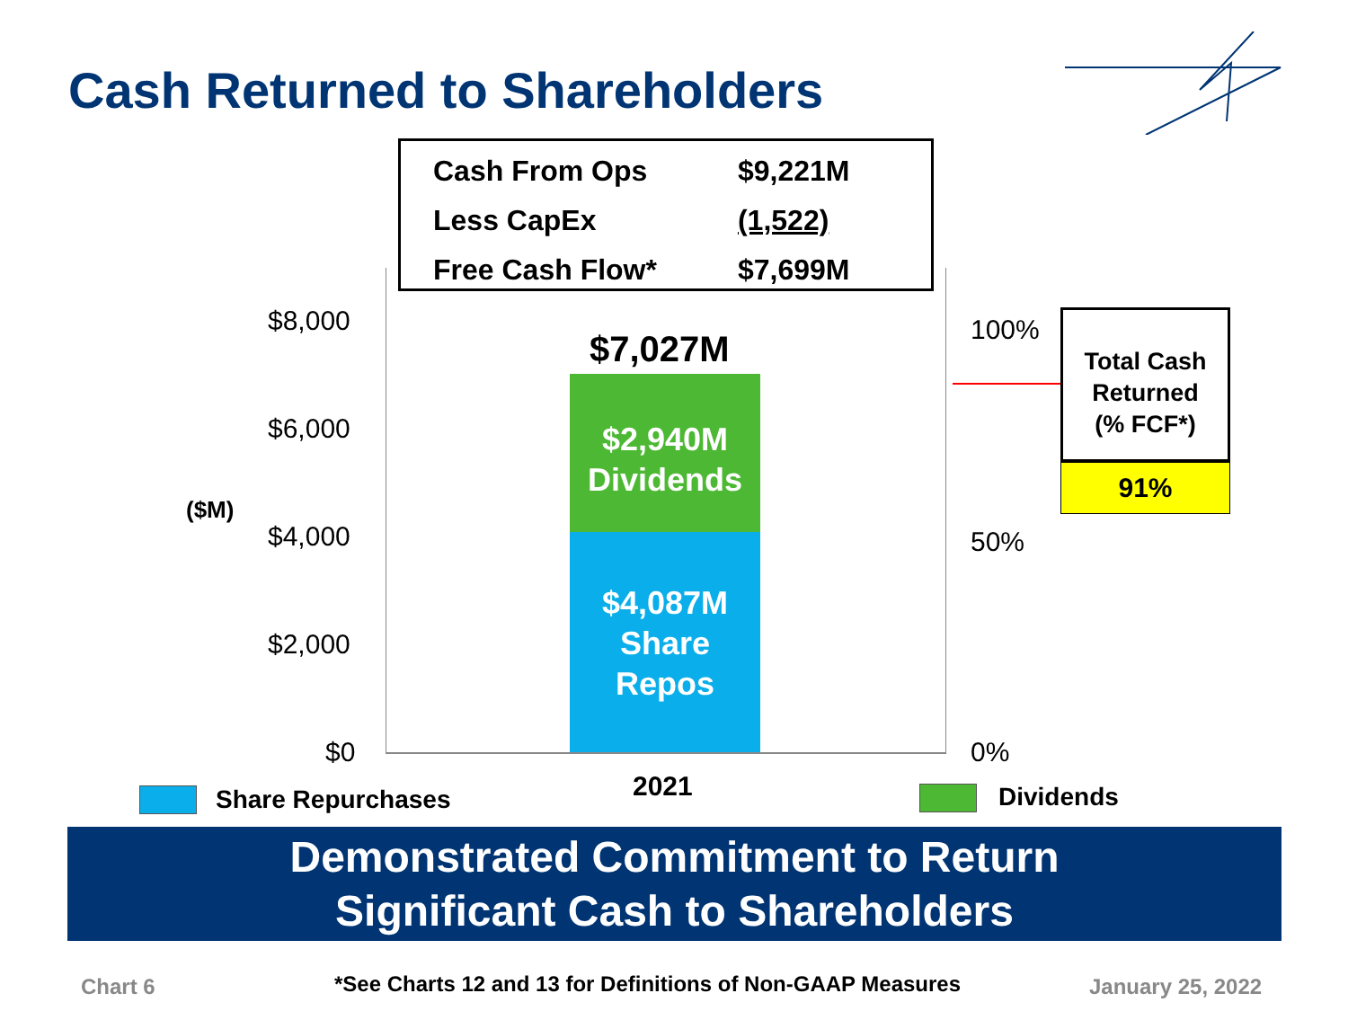Cash Returned to Shareholders
| Cash From Ops | $9,221M |
| Less CapEx | (1,522) |
| Free Cash Flow* | $7,699M |
$8,000
$6,000
$4,000
$2,000
$0
($M)
100%
50%
0%
$7,027M
$2,940M
Dividends
$4,087M
Share
Repos
Total Cash
Returned
(% FCF*)
91%
2021
Share Repurchases Dividends
Demonstrated Commitment to Return
Significant Cash to Shareholders
Chart 6
*See Charts 12 and 13 for Definitions of Non-GAAP Measures
January 25, 2022